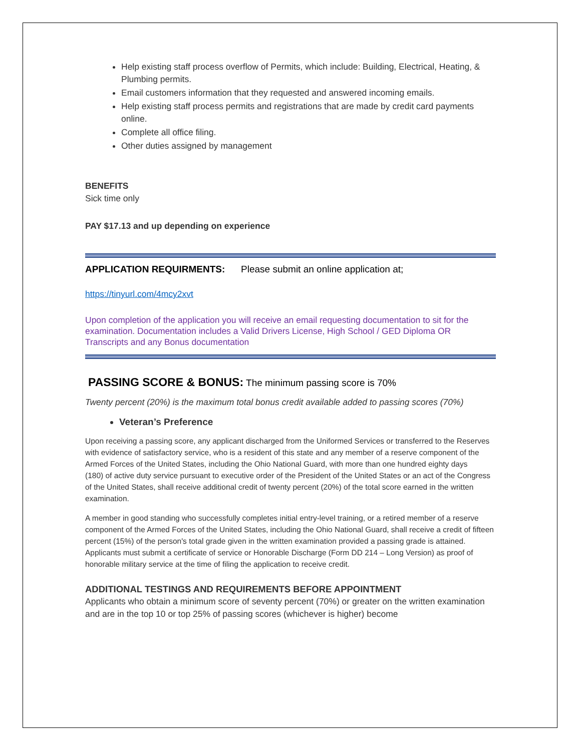Help existing staff process overflow of Permits, which include: Building, Electrical, Heating, & Plumbing permits.
Email customers information that they requested and answered incoming emails.
Help existing staff process permits and registrations that are made by credit card payments online.
Complete all office filing.
Other duties assigned by management
BENEFITS
Sick time only
PAY $17.13 and up depending on experience
APPLICATION REQUIRMENTS: Please submit an online application at;
https://tinyurl.com/4mcy2xvt
Upon completion of the application you will receive an email requesting documentation to sit for the examination. Documentation includes a Valid Drivers License, High School / GED Diploma OR Transcripts and any Bonus documentation
PASSING SCORE & BONUS: The minimum passing score is 70%
Twenty percent (20%) is the maximum total bonus credit available added to passing scores (70%)
Veteran’s Preference
Upon receiving a passing score, any applicant discharged from the Uniformed Services or transferred to the Reserves with evidence of satisfactory service, who is a resident of this state and any member of a reserve component of the Armed Forces of the United States, including the Ohio National Guard, with more than one hundred eighty days
(180) of active duty service pursuant to executive order of the President of the United States or an act of the Congress of the United States, shall receive additional credit of twenty percent (20%) of the total score earned in the written examination.
A member in good standing who successfully completes initial entry-level training, or a retired member of a reserve component of the Armed Forces of the United States, including the Ohio National Guard, shall receive a credit of fifteen percent (15%) of the person's total grade given in the written examination provided a passing grade is attained. Applicants must submit a certificate of service or Honorable Discharge (Form DD 214 – Long Version) as proof of honorable military service at the time of filing the application to receive credit.
ADDITIONAL TESTINGS AND REQUIREMENTS BEFORE APPOINTMENT
Applicants who obtain a minimum score of seventy percent (70%) or greater on the written examination and are in the top 10 or top 25% of passing scores (whichever is higher) become